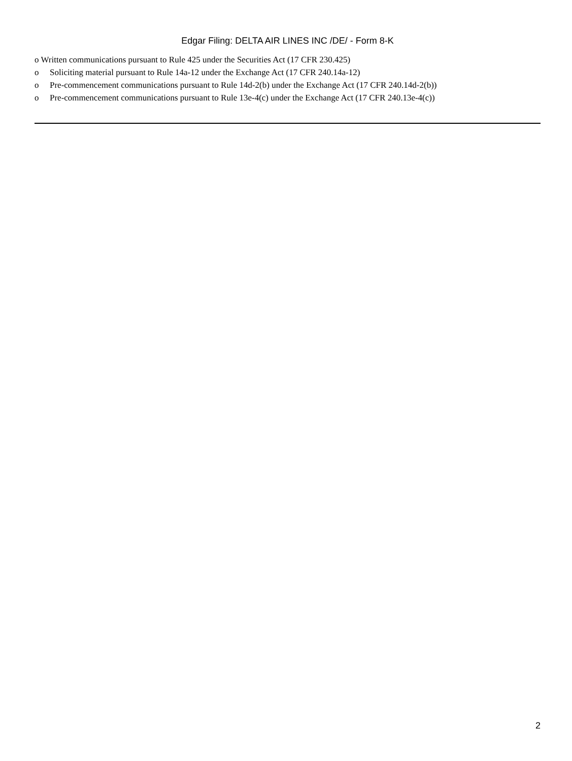Edgar Filing: DELTA AIR LINES INC /DE/ - Form 8-K
o Written communications pursuant to Rule 425 under the Securities Act (17 CFR 230.425)
o Soliciting material pursuant to Rule 14a-12 under the Exchange Act (17 CFR 240.14a-12)
o Pre-commencement communications pursuant to Rule 14d-2(b) under the Exchange Act (17 CFR 240.14d-2(b))
o Pre-commencement communications pursuant to Rule 13e-4(c) under the Exchange Act (17 CFR 240.13e-4(c))
2